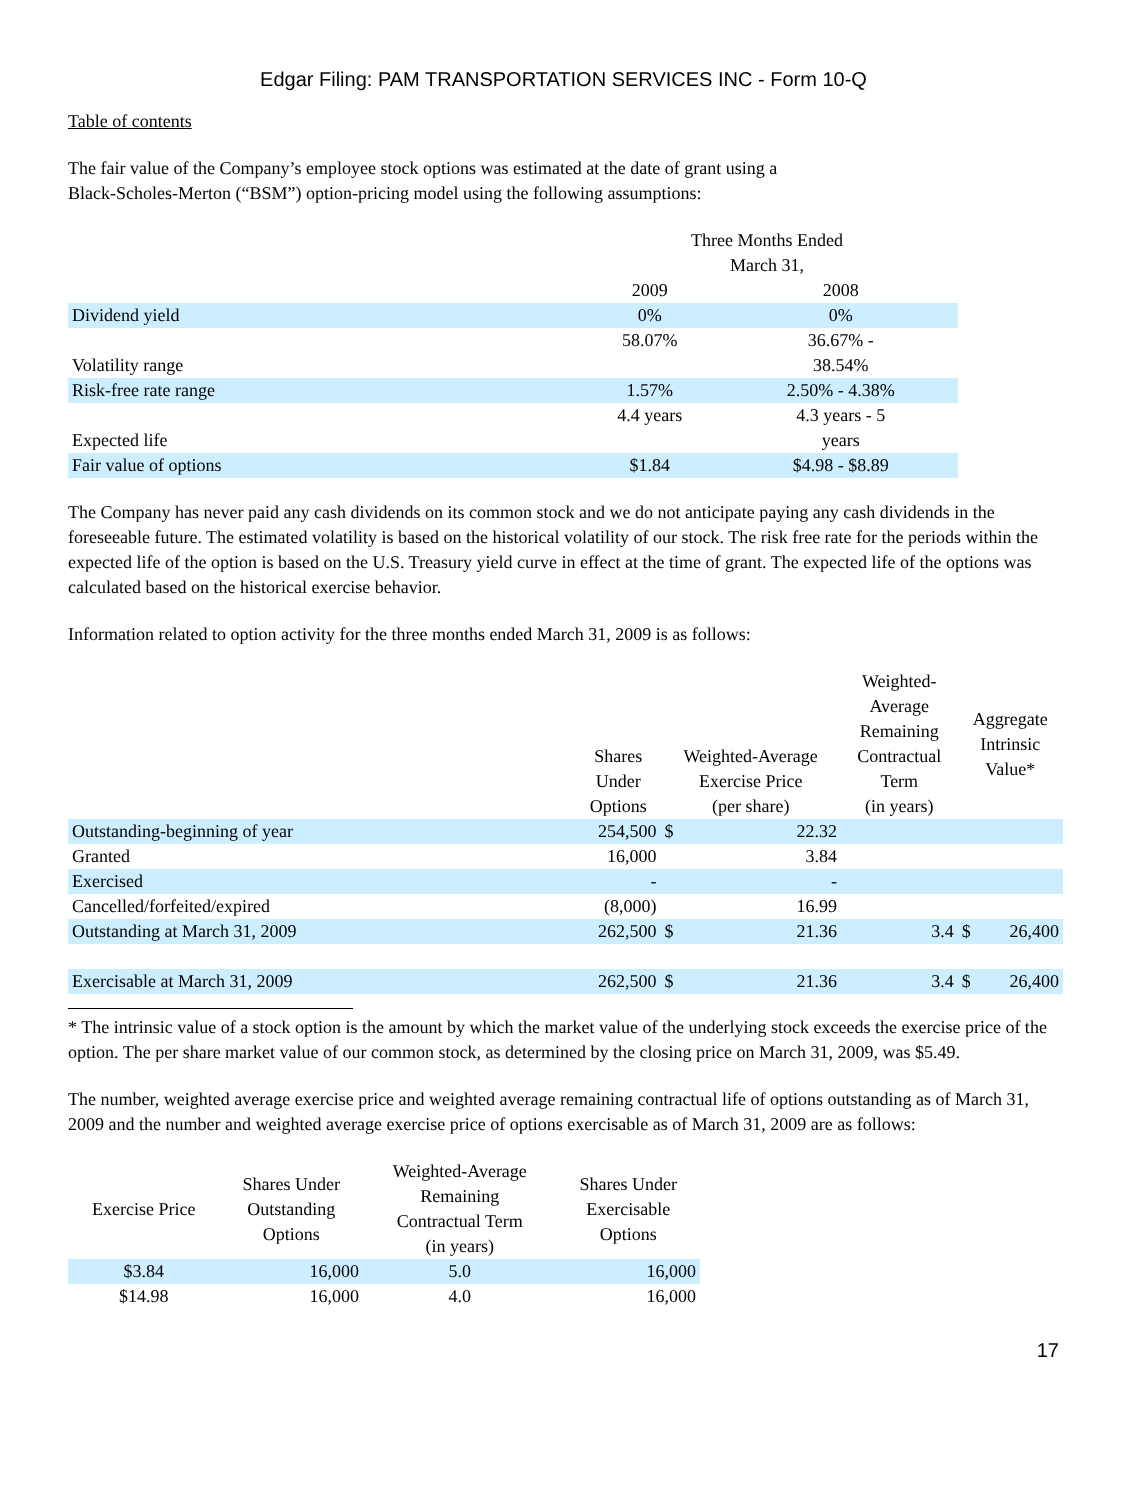Edgar Filing: PAM TRANSPORTATION SERVICES INC - Form 10-Q
Table of contents
The fair value of the Company’s employee stock options was estimated at the date of grant using a
Black-Scholes-Merton (“BSM”) option-pricing model using the following assumptions:
| | Three Months Ended March 31, | |
| --- | --- | --- |
| | 2009 | 2008 |
| Dividend yield | 0% | 0% |
| Volatility range | 58.07% | 36.67% - 38.54% |
| Risk-free rate range | 1.57% | 2.50% - 4.38% |
| Expected life | 4.4 years | 4.3 years - 5 years |
| Fair value of options | $1.84 | $4.98 - $8.89 |
The Company has never paid any cash dividends on its common stock and we do not anticipate paying any cash dividends in the foreseeable future. The estimated volatility is based on the historical volatility of our stock. The risk free rate for the periods within the expected life of the option is based on the U.S. Treasury yield curve in effect at the time of grant. The expected life of the options was calculated based on the historical exercise behavior.
Information related to option activity for the three months ended March 31, 2009 is as follows:
| | Shares Under Options | Weighted-Average Exercise Price (per share) | | Weighted- Average Remaining Contractual Term (in years) | Aggregate Intrinsic Value* | |
| --- | --- | --- | --- | --- | --- | --- |
| Outstanding-beginning of year | 254,500 | $ | 22.32 | | | |
| Granted | 16,000 | | 3.84 | | | |
| Exercised | - | | - | | | |
| Cancelled/forfeited/expired | (8,000) | | 16.99 | | | |
| Outstanding at March 31, 2009 | 262,500 | $ | 21.36 | 3.4 | $ | 26,400 |
| Exercisable at March 31, 2009 | 262,500 | $ | 21.36 | 3.4 | $ | 26,400 |
* The intrinsic value of a stock option is the amount by which the market value of the underlying stock exceeds the exercise price of the option. The per share market value of our common stock, as determined by the closing price on March 31, 2009, was $5.49.
The number, weighted average exercise price and weighted average remaining contractual life of options outstanding as of March 31, 2009 and the number and weighted average exercise price of options exercisable as of March 31, 2009 are as follows:
| Exercise Price | Shares Under Outstanding Options | Weighted-Average Remaining Contractual Term (in years) | Shares Under Exercisable Options |
| --- | --- | --- | --- |
| $3.84 | 16,000 | 5.0 | 16,000 |
| $14.98 | 16,000 | 4.0 | 16,000 |
17